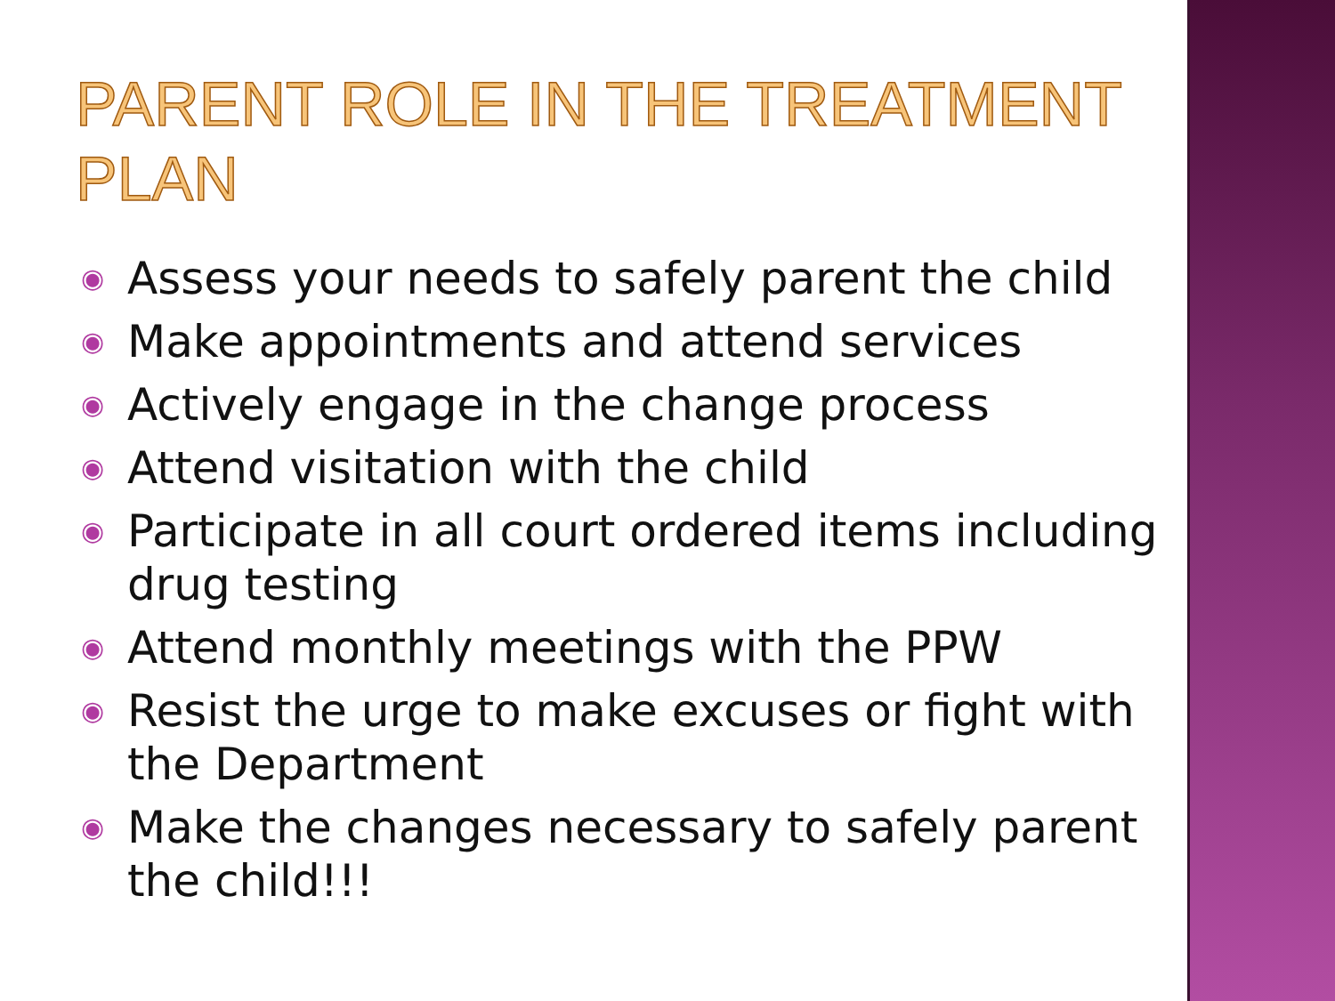PARENT ROLE IN THE TREATMENT PLAN
◉ Assess your needs to safely parent the child
◉ Make appointments and attend services
◉ Actively engage in the change process
◉ Attend visitation with the child
◉ Participate in all court ordered items including drug testing
◉ Attend monthly meetings with the PPW
◉ Resist the urge to make excuses or fight with the Department
◉ Make the changes necessary to safely parent the child!!!